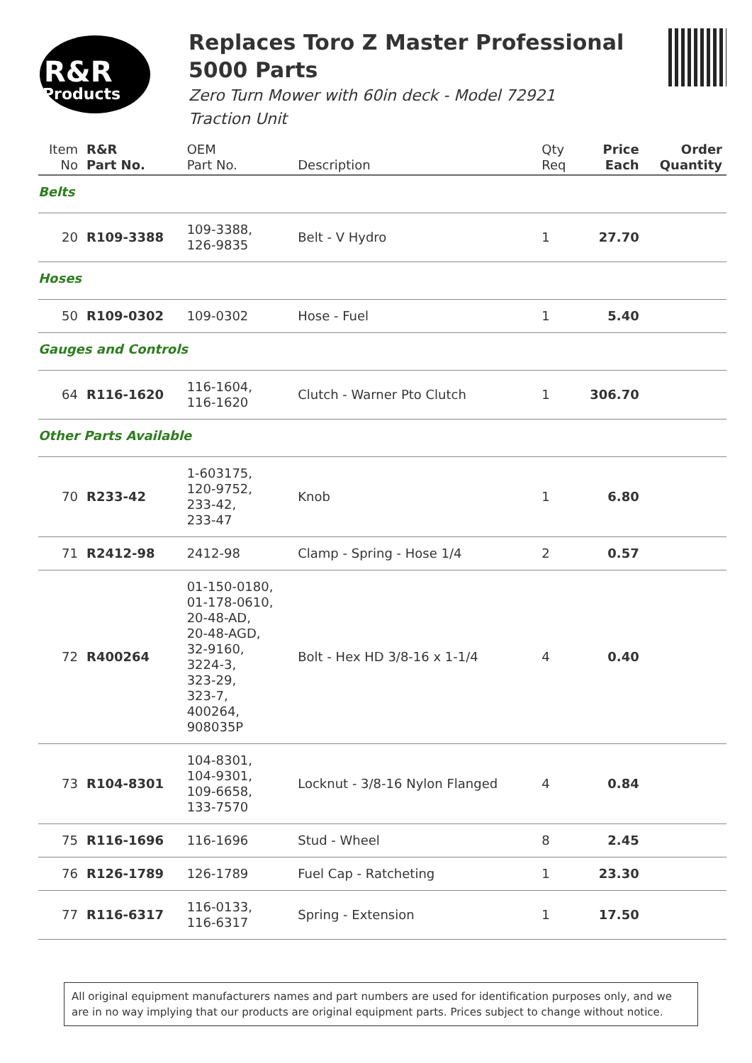R&R
Products
Replaces Toro Z Master Professional 5000 Parts
Zero Turn Mower with 60in deck - Model 72921
Traction Unit
| Item No | R&R Part No. | OEM Part No. | Description | Qty Req | Price Each | Order Quantity |
| --- | --- | --- | --- | --- | --- | --- |
| Belts | | | | | | |
| 20 | R109-3388 | 109-3388, 126-9835 | Belt - V Hydro | 1 | 27.70 | |
| Hoses | | | | | | |
| 50 | R109-0302 | 109-0302 | Hose - Fuel | 1 | 5.40 | |
| Gauges and Controls | | | | | | |
| 64 | R116-1620 | 116-1604, 116-1620 | Clutch - Warner Pto Clutch | 1 | 306.70 | |
| Other Parts Available | | | | | | |
| 70 | R233-42 | 1-603175, 120-9752, 233-42, 233-47 | Knob | 1 | 6.80 | |
| 71 | R2412-98 | 2412-98 | Clamp - Spring - Hose 1/4 | 2 | 0.57 | |
| 72 | R400264 | 01-150-0180, 01-178-0610, 20-48-AD, 20-48-AGD, 32-9160, 3224-3, 323-29, 323-7, 400264, 908035P | Bolt - Hex HD 3/8-16 x 1-1/4 | 4 | 0.40 | |
| 73 | R104-8301 | 104-8301, 104-9301, 109-6658, 133-7570 | Locknut - 3/8-16 Nylon Flanged | 4 | 0.84 | |
| 75 | R116-1696 | 116-1696 | Stud - Wheel | 8 | 2.45 | |
| 76 | R126-1789 | 126-1789 | Fuel Cap - Ratcheting | 1 | 23.30 | |
| 77 | R116-6317 | 116-0133, 116-6317 | Spring - Extension | 1 | 17.50 | |
All original equipment manufacturers names and part numbers are used for identification purposes only, and we are in no way implying that our products are original equipment parts. Prices subject to change without notice.